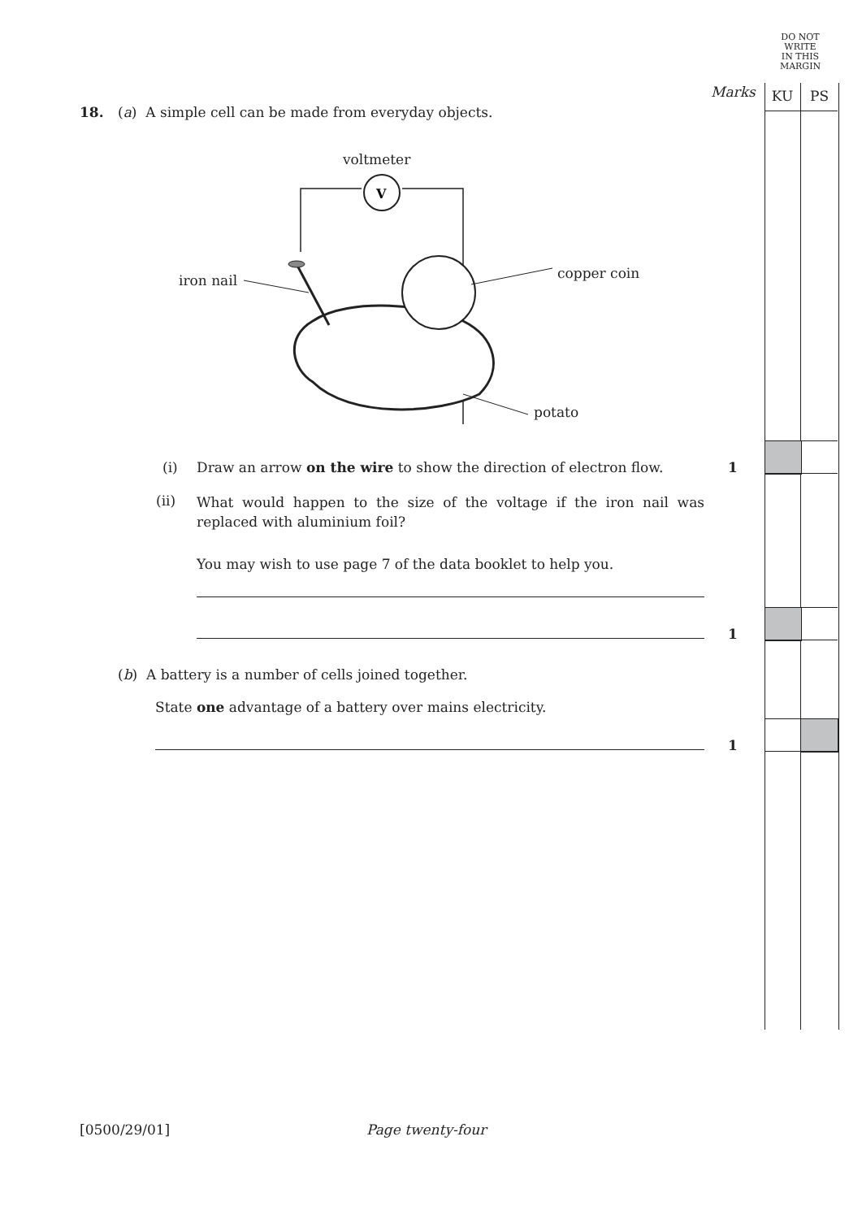DO NOT
WRITE
IN THIS
MARGIN
Marks KU PS
18.
(a) A simple cell can be made from everyday objects.
V
voltmeter
iron nail copper coin
potato
(i)
Draw an arrow on the wire to show the direction of electron flow.
1
(ii)
What would happen to the size of the voltage if the iron nail was replaced with aluminium foil?
You may wish to use page 7 of the data booklet to help you.
1
(b) A battery is a number of cells joined together.
State one advantage of a battery over mains electricity.
1
[0500/29/01] Page twenty-four